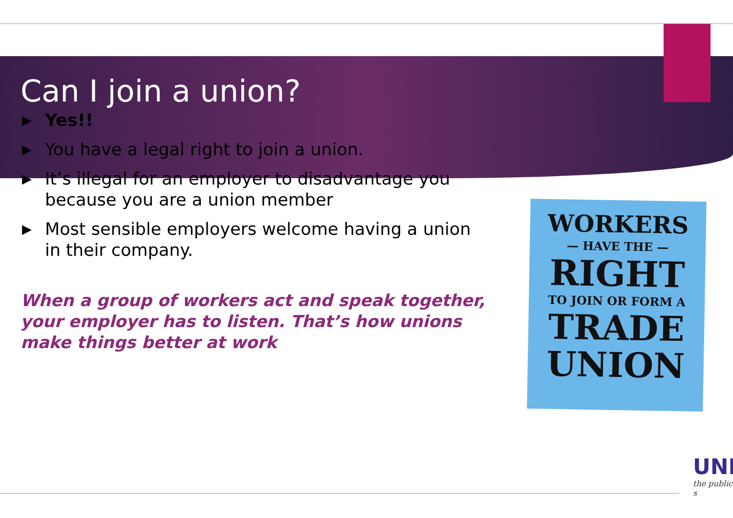Can I join a union?
▶ Yes!!
▶ You have a legal right to join a union.
▶ It’s illegal for an employer to disadvantage you because you are a union member
▶ Most sensible employers welcome having a union in their company.
When a group of workers act and speak together, your employer has to listen. That’s how unions make things better at work
WORKERS
— HAVE THE —
RIGHT
TO JOIN OR FORM A
TRADE
UNION
UNI
the public s